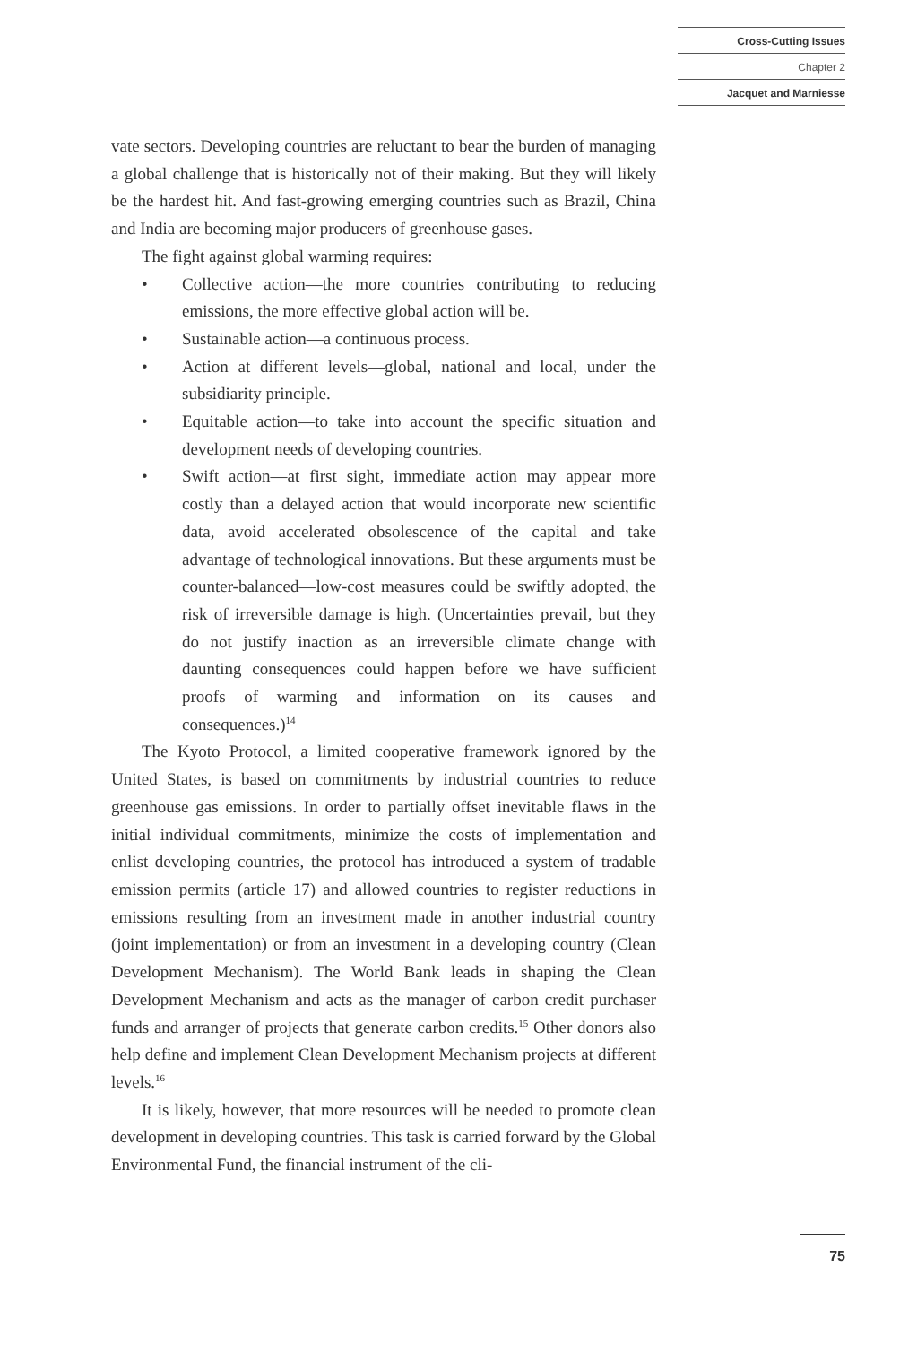Cross-Cutting Issues
Chapter 2
Jacquet and Marniesse
vate sectors. Developing countries are reluctant to bear the burden of managing a global challenge that is historically not of their making. But they will likely be the hardest hit. And fast-growing emerging countries such as Brazil, China and India are becoming major producers of greenhouse gases.
The fight against global warming requires:
• Collective action—the more countries contributing to reducing emissions, the more effective global action will be.
• Sustainable action—a continuous process.
• Action at different levels—global, national and local, under the subsidiarity principle.
• Equitable action—to take into account the specific situation and development needs of developing countries.
• Swift action—at first sight, immediate action may appear more costly than a delayed action that would incorporate new scientific data, avoid accelerated obsolescence of the capital and take advantage of technological innovations. But these arguments must be counter-balanced—low-cost measures could be swiftly adopted, the risk of irreversible damage is high. (Uncertainties prevail, but they do not justify inaction as an irreversible climate change with daunting consequences could happen before we have sufficient proofs of warming and information on its causes and consequences.)<sup>14</sup>
The Kyoto Protocol, a limited cooperative framework ignored by the United States, is based on commitments by industrial countries to reduce greenhouse gas emissions. In order to partially offset inevitable flaws in the initial individual commitments, minimize the costs of implementation and enlist developing countries, the protocol has introduced a system of tradable emission permits (article 17) and allowed countries to register reductions in emissions resulting from an investment made in another industrial country (joint implementation) or from an investment in a developing country (Clean Development Mechanism). The World Bank leads in shaping the Clean Development Mechanism and acts as the manager of carbon credit purchaser funds and arranger of projects that generate carbon credits.<sup>15</sup> Other donors also help define and implement Clean Development Mechanism projects at different levels.<sup>16</sup>
It is likely, however, that more resources will be needed to promote clean development in developing countries. This task is carried forward by the Global Environmental Fund, the financial instrument of the cli-
75